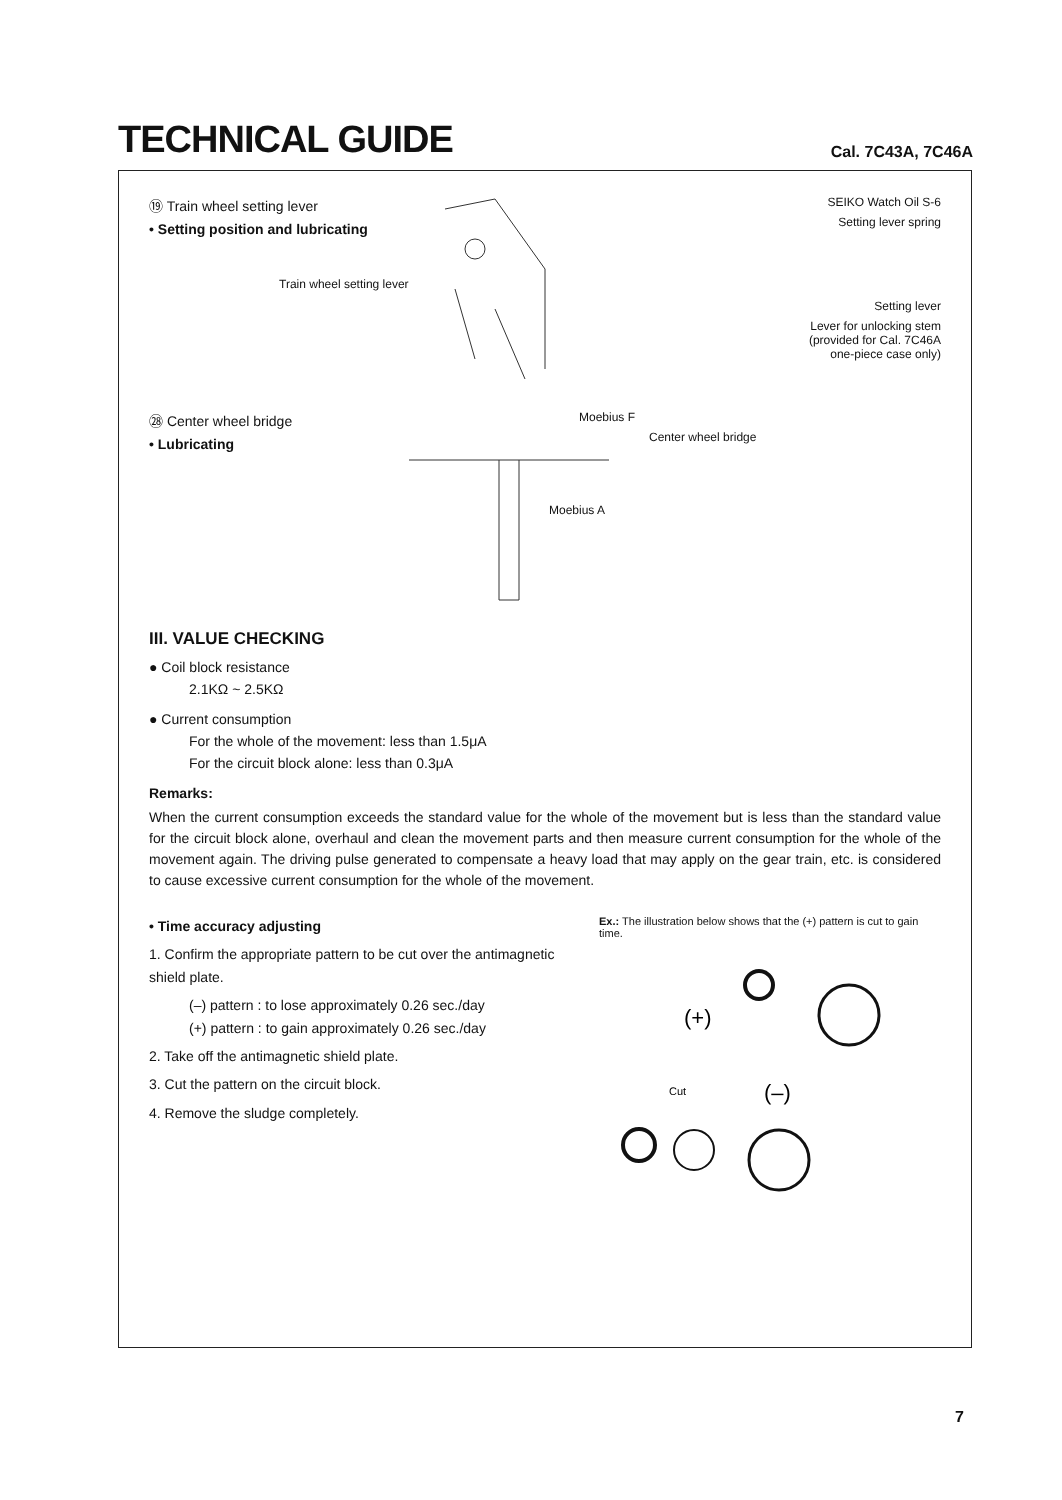TECHNICAL GUIDE
Cal. 7C43A, 7C46A
⑲ Train wheel setting lever
• Setting position and lubricating
Train wheel setting lever
SEIKO Watch Oil S-6
Setting lever spring
Setting lever
Lever for unlocking stem
(provided for Cal. 7C46A
one-piece case only)
㉘ Center wheel bridge
• Lubricating
Moebius F
Center wheel bridge
Moebius A
III. VALUE CHECKING
● Coil block resistance
2.1KΩ ~ 2.5KΩ
● Current consumption
For the whole of the movement: less than 1.5μA
For the circuit block alone: less than 0.3μA
Remarks:
When the current consumption exceeds the standard value for the whole of the movement but is less than the standard value for the circuit block alone, overhaul and clean the movement parts and then measure current consumption for the whole of the movement again. The driving pulse generated to compensate a heavy load that may apply on the gear train, etc. is considered to cause excessive current consumption for the whole of the movement.
• Time accuracy adjusting
1. Confirm the appropriate pattern to be cut over the antimagnetic shield plate.
(–) pattern : to lose approximately 0.26 sec./day
(+) pattern : to gain approximately 0.26 sec./day
2. Take off the antimagnetic shield plate.
3. Cut the pattern on the circuit block.
4. Remove the sludge completely.
Ex.: The illustration below shows that the (+) pattern is cut to gain time.
(+)
(–)
Cut
7